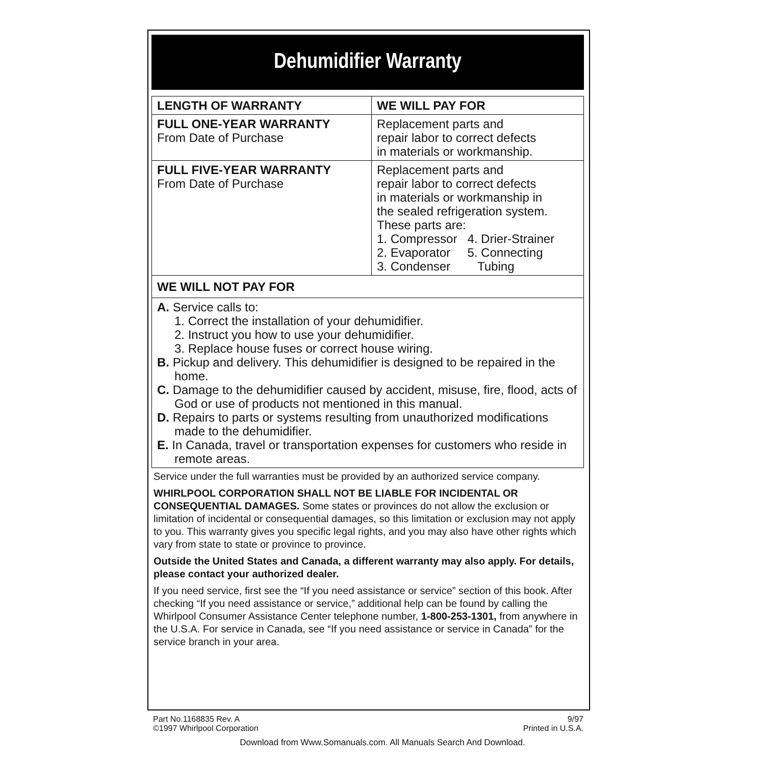Dehumidifier Warranty
| LENGTH OF WARRANTY | WE WILL PAY FOR |
| --- | --- |
| FULL ONE-YEAR WARRANTY From Date of Purchase | Replacement parts and repair labor to correct defects in materials or workmanship. |
| FULL FIVE-YEAR WARRANTY From Date of Purchase | Replacement parts and repair labor to correct defects in materials or workmanship in the sealed refrigeration system. These parts are: 1. Compressor 4. Drier-Strainer 2. Evaporator 5. Connecting 3. Condenser Tubing |
| WE WILL NOT PAY FOR | |
| A. Service calls to: 1. Correct the installation of your dehumidifier. 2. Instruct you how to use your dehumidifier. 3. Replace house fuses or correct house wiring. B. Pickup and delivery. This dehumidifier is designed to be repaired in the home. C. Damage to the dehumidifier caused by accident, misuse, fire, flood, acts of God or use of products not mentioned in this manual. D. Repairs to parts or systems resulting from unauthorized modifications made to the dehumidifier. E. In Canada, travel or transportation expenses for customers who reside in remote areas. | |
Service under the full warranties must be provided by an authorized service company.
WHIRLPOOL CORPORATION SHALL NOT BE LIABLE FOR INCIDENTAL OR CONSEQUENTIAL DAMAGES. Some states or provinces do not allow the exclusion or limitation of incidental or consequential damages, so this limitation or exclusion may not apply to you. This warranty gives you specific legal rights, and you may also have other rights which vary from state to state or province to province.
Outside the United States and Canada, a different warranty may also apply. For details, please contact your authorized dealer.
If you need service, first see the “If you need assistance or service” section of this book. After checking “If you need assistance or service,” additional help can be found by calling the Whirlpool Consumer Assistance Center telephone number, 1-800-253-1301, from anywhere in the U.S.A. For service in Canada, see “If you need assistance or service in Canada” for the service branch in your area.
Part No.1168835 Rev. A
©1997 Whirlpool Corporation
9/97
Printed in U.S.A.
Download from Www.Somanuals.com. All Manuals Search And Download.